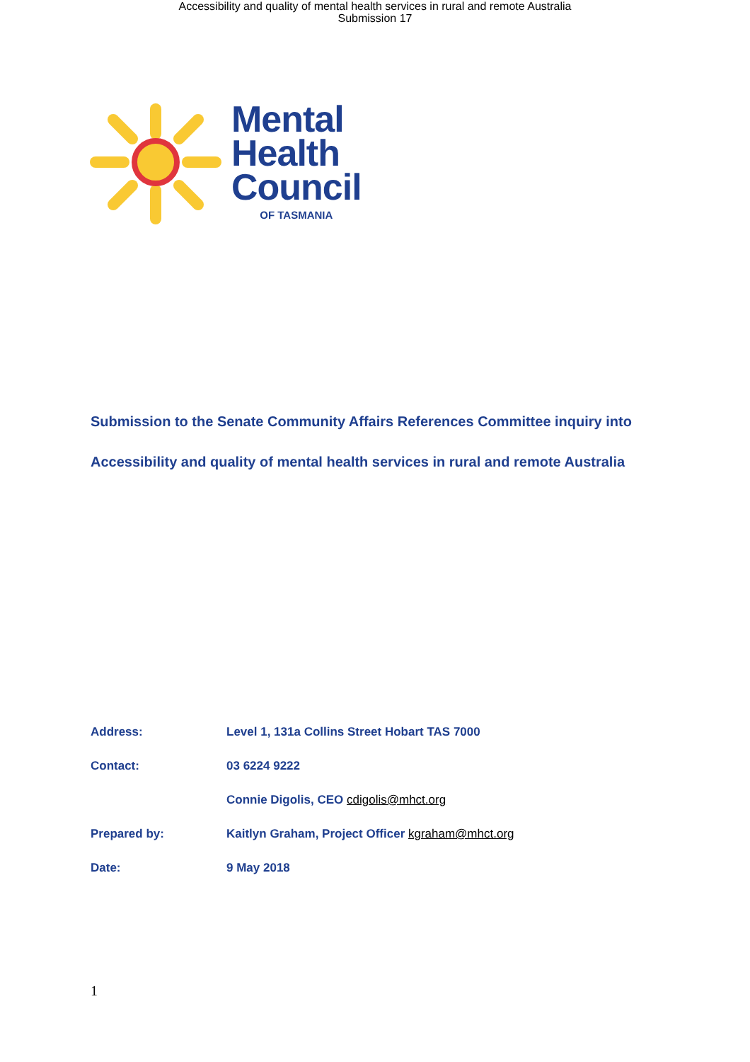Accessibility and quality of mental health services in rural and remote Australia
Submission 17
Mental
Health
Council
OF TASMANIA
Submission to the Senate Community Affairs References Committee inquiry into
Accessibility and quality of mental health services in rural and remote Australia
Address: Level 1, 131a Collins Street Hobart TAS 7000
Contact: 03 6224 9222
Connie Digolis, CEO cdigolis@mhct.org
Prepared by: Kaitlyn Graham, Project Officer kgraham@mhct.org
Date: 9 May 2018
1